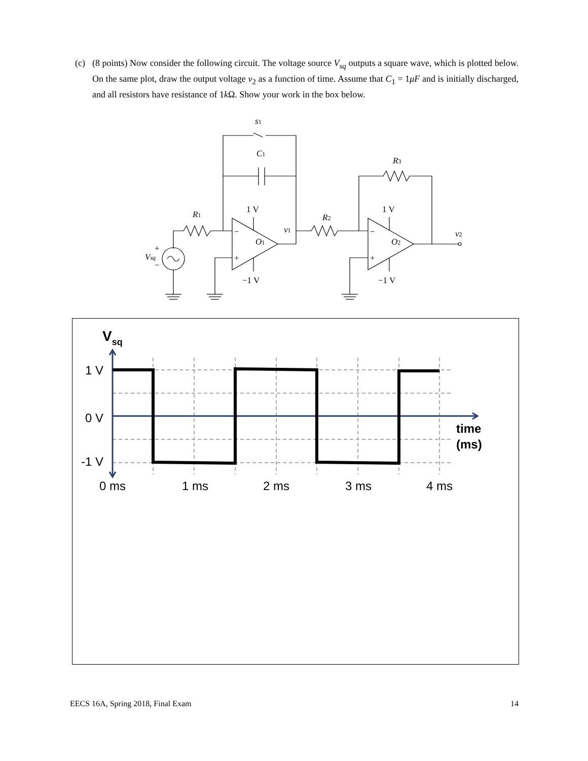(c)
(8 points) Now consider the following circuit. The voltage source V<sub>sq</sub> outputs a square wave, which is plotted below. On the same plot, draw the output voltage v<sub>2</sub> as a function of time. Assume that C<sub>1</sub> = 1μF and is initially discharged, and all resistors have resistance of 1k Ω. Show your work in the box below.
s1
C1
R3
R1
R2
v1
v2
O1
O2
Vsq
1 V
1 V
−1 V
−1 V
−
+
−
+
+
−
Vsq
1 V
0 V
-1 V
time
(ms)
0 ms
1 ms
2 ms
3 ms
4 ms
EECS 16A, Spring 2018, Final Exam 14